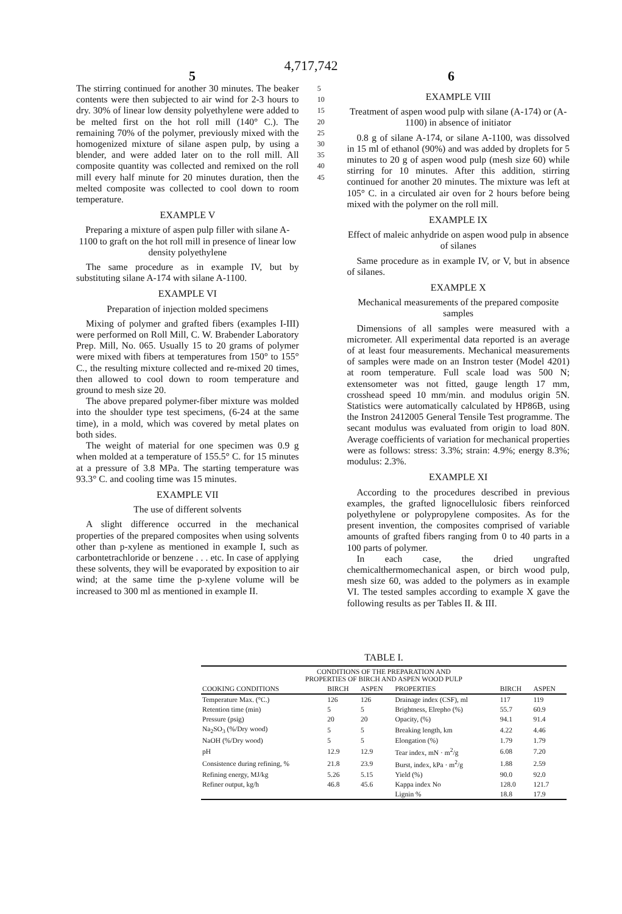4,717,742
5 6
The stirring continued for another 30 minutes. The beaker contents were then subjected to air wind for 2-3 hours to dry. 30% of linear low density polyethylene were added to be melted first on the hot roll mill (140° C.). The remaining 70% of the polymer, previously mixed with the homogenized mixture of silane aspen pulp, by using a blender, and were added later on to the roll mill. All composite quantity was collected and remixed on the roll mill every half minute for 20 minutes duration, then the melted composite was collected to cool down to room temperature.
EXAMPLE V
Preparing a mixture of aspen pulp filler with silane A-1100 to graft on the hot roll mill in presence of linear low density polyethylene
The same procedure as in example IV, but by substituting silane A-174 with silane A-1100.
EXAMPLE VI
Preparation of injection molded specimens
Mixing of polymer and grafted fibers (examples I-III) were performed on Roll Mill, C. W. Brabender Laboratory Prep. Mill, No. 065. Usually 15 to 20 grams of polymer were mixed with fibers at temperatures from 150° to 155° C., the resulting mixture collected and re-mixed 20 times, then allowed to cool down to room temperature and ground to mesh size 20.
The above prepared polymer-fiber mixture was molded into the shoulder type test specimens, (6-24 at the same time), in a mold, which was covered by metal plates on both sides.
The weight of material for one specimen was 0.9 g when molded at a temperature of 155.5° C. for 15 minutes at a pressure of 3.8 MPa. The starting temperature was 93.3° C. and cooling time was 15 minutes.
EXAMPLE VII
The use of different solvents
A slight difference occurred in the mechanical properties of the prepared composites when using solvents other than p-xylene as mentioned in example I, such as carbontetrachloride or benzene . . . etc. In case of applying these solvents, they will be evaporated by exposition to air wind; at the same time the p-xylene volume will be increased to 300 ml as mentioned in example II.
5 10 15 20 25 30 35 40 45
EXAMPLE VIII
Treatment of aspen wood pulp with silane (A-174) or (A-1100) in absence of initiator
0.8 g of silane A-174, or silane A-1100, was dissolved in 15 ml of ethanol (90%) and was added by droplets for 5 minutes to 20 g of aspen wood pulp (mesh size 60) while stirring for 10 minutes. After this addition, stirring continued for another 20 minutes. The mixture was left at 105° C. in a circulated air oven for 2 hours before being mixed with the polymer on the roll mill.
EXAMPLE IX
Effect of maleic anhydride on aspen wood pulp in absence of silanes
Same procedure as in example IV, or V, but in absence of silanes.
EXAMPLE X
Mechanical measurements of the prepared composite samples
Dimensions of all samples were measured with a micrometer. All experimental data reported is an average of at least four measurements. Mechanical measurements of samples were made on an Instron tester (Model 4201) at room temperature. Full scale load was 500 N; extensometer was not fitted, gauge length 17 mm, crosshead speed 10 mm/min. and modulus origin 5N. Statistics were automatically calculated by HP86B, using the Instron 2412005 General Tensile Test programme. The secant modulus was evaluated from origin to load 80N. Average coefficients of variation for mechanical properties were as follows: stress: 3.3%; strain: 4.9%; energy 8.3%; modulus: 2.3%.
EXAMPLE XI
According to the procedures described in previous examples, the grafted lignocellulosic fibers reinforced polyethylene or polypropylene composites. As for the present invention, the composites comprised of variable amounts of grafted fibers ranging from 0 to 40 parts in a 100 parts of polymer.
In each case, the dried ungrafted chemicalthermomechanical aspen, or birch wood pulp, mesh size 60, was added to the polymers as in example VI. The tested samples according to example X gave the following results as per Tables II. & III.
TABLE I.
| CONDITIONS OF THE PREPARATION AND PROPERTIES OF BIRCH AND ASPEN WOOD PULP | | | | | |
| --- | --- | --- | --- | --- | --- |
| COOKING CONDITIONS | BIRCH | ASPEN | PROPERTIES | BIRCH | ASPEN |
| Temperature Max. (°C.) | 126 | 126 | Drainage index (CSF), ml | 117 | 119 |
| Retention time (min) | 5 | 5 | Brightness, Elrepho (%) | 55.7 | 60.9 |
| Pressure (psig) | 20 | 20 | Opacity, (%) | 94.1 | 91.4 |
| Na<sub>2</sub>SO<sub>3</sub> (%/Dry wood) | 5 | 5 | Breaking length, km | 4.22 | 4.46 |
| NaOH (%/Dry wood) | 5 | 5 | Elongation (%) | 1.79 | 1.79 |
| pH | 12.9 | 12.9 | Tear index, mN · m<sup>2</sup>/g | 6.08 | 7.20 |
| Consistence during refining, % | 21.8 | 23.9 | Burst, index, kPa · m<sup>2</sup>/g | 1.88 | 2.59 |
| Refining energy, MJ/kg | 5.26 | 5.15 | Yield (%) | 90.0 | 92.0 |
| Refiner output, kg/h | 46.8 | 45.6 | Kappa index No | 128.0 | 121.7 |
| | | | Lignin % | 18.8 | 17.9 |